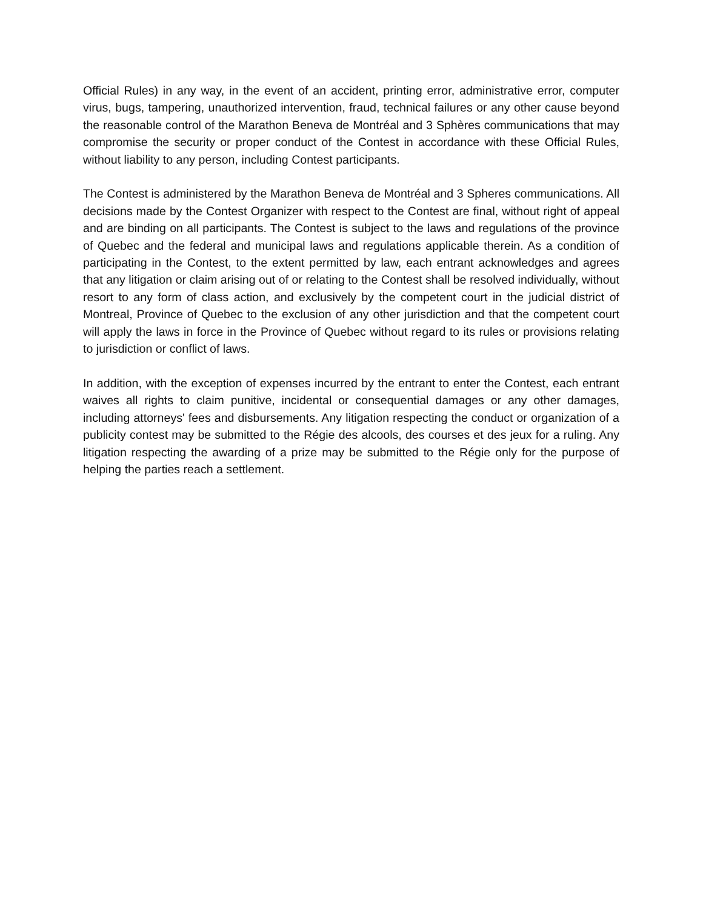Official Rules) in any way, in the event of an accident, printing error, administrative error, computer virus, bugs, tampering, unauthorized intervention, fraud, technical failures or any other cause beyond the reasonable control of the Marathon Beneva de Montréal and 3 Sphères communications that may compromise the security or proper conduct of the Contest in accordance with these Official Rules, without liability to any person, including Contest participants.
The Contest is administered by the Marathon Beneva de Montréal and 3 Spheres communications. All decisions made by the Contest Organizer with respect to the Contest are final, without right of appeal and are binding on all participants. The Contest is subject to the laws and regulations of the province of Quebec and the federal and municipal laws and regulations applicable therein. As a condition of participating in the Contest, to the extent permitted by law, each entrant acknowledges and agrees that any litigation or claim arising out of or relating to the Contest shall be resolved individually, without resort to any form of class action, and exclusively by the competent court in the judicial district of Montreal, Province of Quebec to the exclusion of any other jurisdiction and that the competent court will apply the laws in force in the Province of Quebec without regard to its rules or provisions relating to jurisdiction or conflict of laws.
In addition, with the exception of expenses incurred by the entrant to enter the Contest, each entrant waives all rights to claim punitive, incidental or consequential damages or any other damages, including attorneys' fees and disbursements. Any litigation respecting the conduct or organization of a publicity contest may be submitted to the Régie des alcools, des courses et des jeux for a ruling. Any litigation respecting the awarding of a prize may be submitted to the Régie only for the purpose of helping the parties reach a settlement.